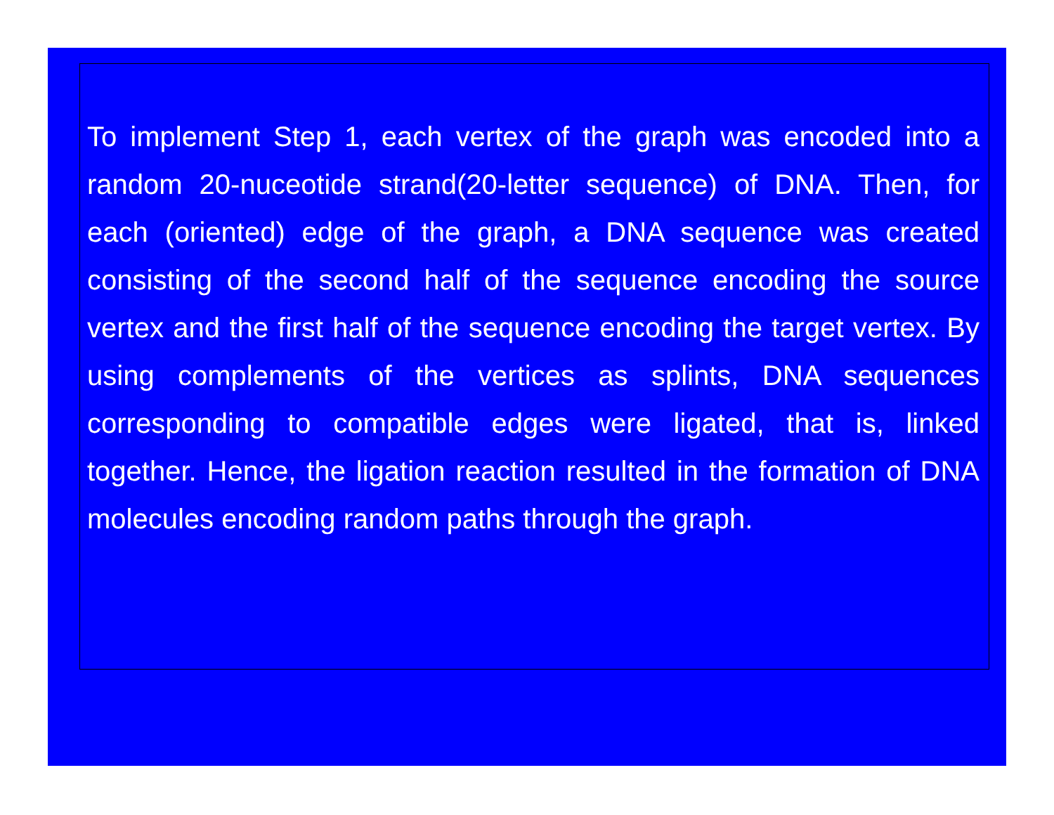To implement Step 1, each vertex of the graph was encoded into a random 20-nuceotide strand(20-letter sequence) of DNA. Then, for each (oriented) edge of the graph, a DNA sequence was created consisting of the second half of the sequence encoding the source vertex and the first half of the sequence encoding the target vertex. By using complements of the vertices as splints, DNA sequences corresponding to compatible edges were ligated, that is, linked together. Hence, the ligation reaction resulted in the formation of DNA molecules encoding random paths through the graph.